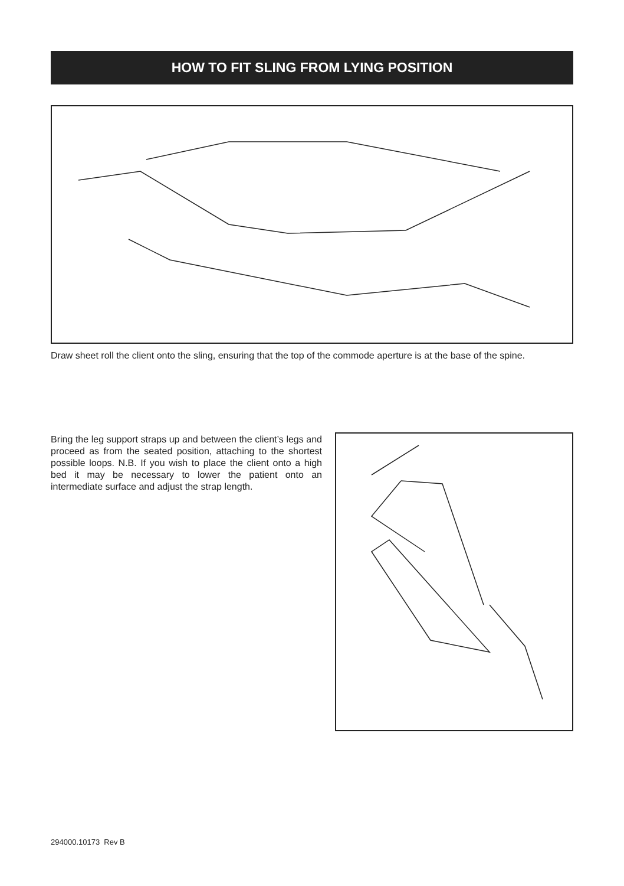HOW TO FIT SLING FROM LYING POSITION
Draw sheet roll the client onto the sling, ensuring that the top of the commode aperture is at the base of the spine.
Bring the leg support straps up and between the client’s legs and proceed as from the seated position, attaching to the shortest possible loops. N.B. If you wish to place the client onto a high bed it may be necessary to lower the patient onto an intermediate surface and adjust the strap length.
294000.10173 Rev B